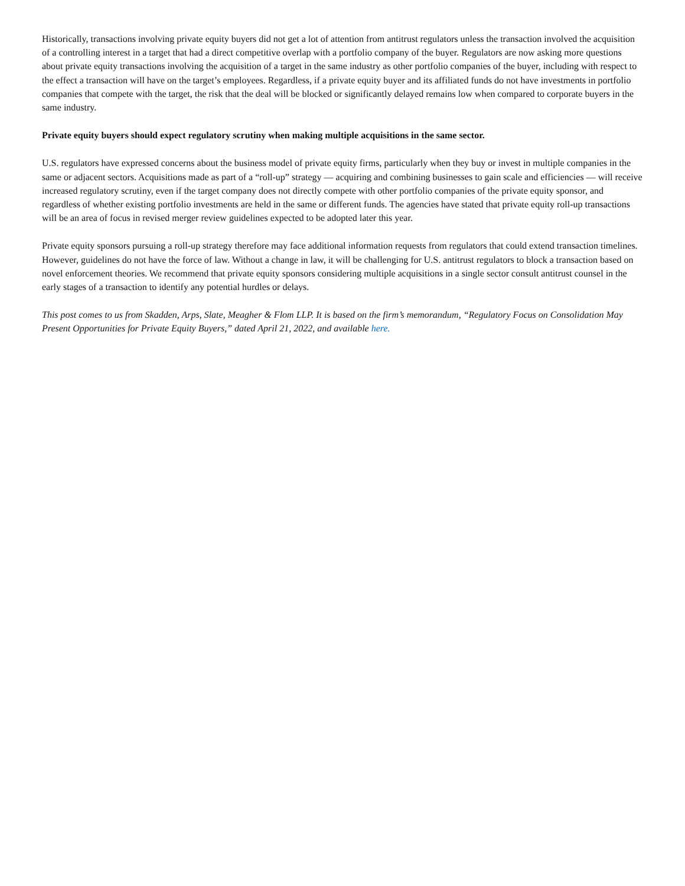Historically, transactions involving private equity buyers did not get a lot of attention from antitrust regulators unless the transaction involved the acquisition of a controlling interest in a target that had a direct competitive overlap with a portfolio company of the buyer. Regulators are now asking more questions about private equity transactions involving the acquisition of a target in the same industry as other portfolio companies of the buyer, including with respect to the effect a transaction will have on the target’s employees. Regardless, if a private equity buyer and its affiliated funds do not have investments in portfolio companies that compete with the target, the risk that the deal will be blocked or significantly delayed remains low when compared to corporate buyers in the same industry.
Private equity buyers should expect regulatory scrutiny when making multiple acquisitions in the same sector.
U.S. regulators have expressed concerns about the business model of private equity firms, particularly when they buy or invest in multiple companies in the same or adjacent sectors. Acquisitions made as part of a “roll-up” strategy — acquiring and combining businesses to gain scale and efficiencies — will receive increased regulatory scrutiny, even if the target company does not directly compete with other portfolio companies of the private equity sponsor, and regardless of whether existing portfolio investments are held in the same or different funds. The agencies have stated that private equity roll-up transactions will be an area of focus in revised merger review guidelines expected to be adopted later this year.
Private equity sponsors pursuing a roll-up strategy therefore may face additional information requests from regulators that could extend transaction timelines. However, guidelines do not have the force of law. Without a change in law, it will be challenging for U.S. antitrust regulators to block a transaction based on novel enforcement theories. We recommend that private equity sponsors considering multiple acquisitions in a single sector consult antitrust counsel in the early stages of a transaction to identify any potential hurdles or delays.
This post comes to us from Skadden, Arps, Slate, Meagher & Flom LLP. It is based on the firm’s memorandum, “Regulatory Focus on Consolidation May Present Opportunities for Private Equity Buyers,” dated April 21, 2022, and available here.